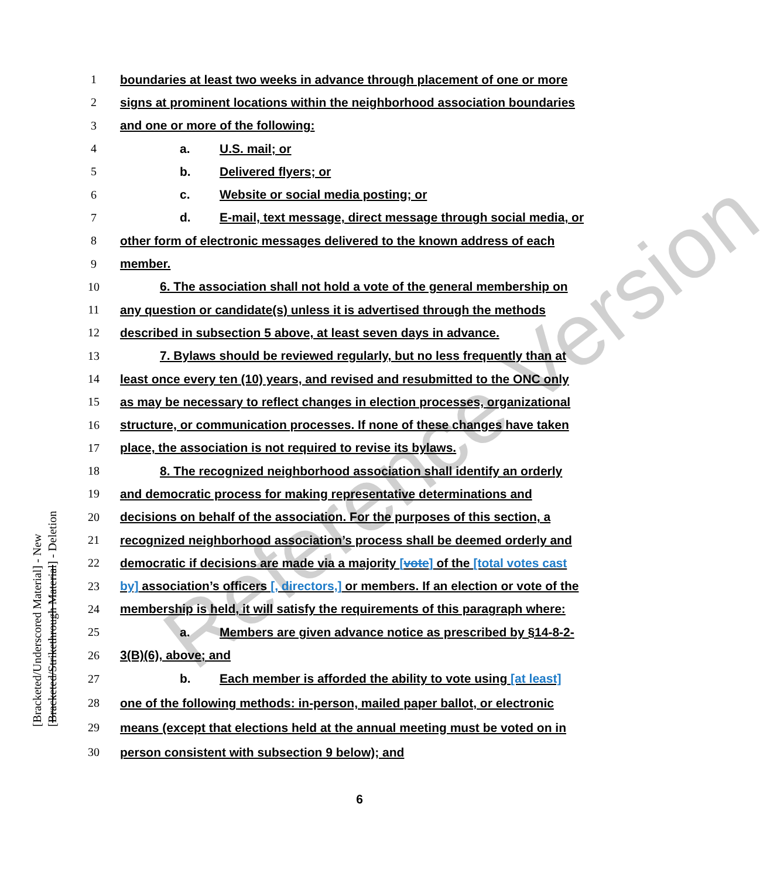Reference Version
[Bracketed/Underscored Material] - New
[Bracketed/Strikethrough Material] - Deletion
1 boundaries at least two weeks in advance through placement of one or more
2 signs at prominent locations within the neighborhood association boundaries
3 and one or more of the following:
4 a. U.S. mail; or
5 b. Delivered flyers; or
6 c. Website or social media posting; or
7 d. E-mail, text message, direct message through social media, or
8 other form of electronic messages delivered to the known address of each
9 member.
10 6. The association shall not hold a vote of the general membership on
11 any question or candidate(s) unless it is advertised through the methods
12 described in subsection 5 above, at least seven days in advance.
13 7. Bylaws should be reviewed regularly, but no less frequently than at
14 least once every ten (10) years, and revised and resubmitted to the ONC only
15 as may be necessary to reflect changes in election processes, organizational
16 structure, or communication processes. If none of these changes have taken
17 place, the association is not required to revise its bylaws.
18 8. The recognized neighborhood association shall identify an orderly
19 and democratic process for making representative determinations and
20 decisions on behalf of the association. For the purposes of this section, a
21 recognized neighborhood association’s process shall be deemed orderly and
22 democratic if decisions are made via a majority [vote] of the [total votes cast
23 by] association’s officers [, directors,] or members. If an election or vote of the
24 membership is held, it will satisfy the requirements of this paragraph where:
25 a. Members are given advance notice as prescribed by §14-8-2-
26 3(B)(6), above; and
27 b. Each member is afforded the ability to vote using [at least]
28 one of the following methods: in-person, mailed paper ballot, or electronic
29 means (except that elections held at the annual meeting must be voted on in
30 person consistent with subsection 9 below); and
6